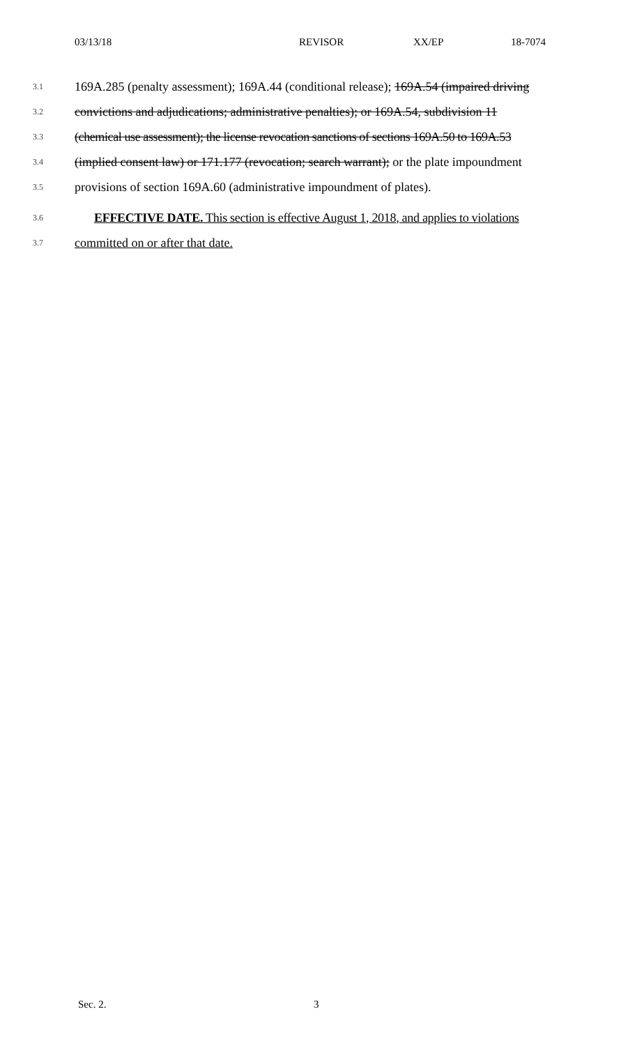03/13/18 REVISOR XX/EP 18-7074
3.1 169A.285 (penalty assessment); 169A.44 (conditional release); 169A.54 (impaired driving
3.2 convictions and adjudications; administrative penalties); or 169A.54, subdivision 11
3.3 (chemical use assessment); the license revocation sanctions of sections 169A.50 to 169A.53
3.4 (implied consent law) or 171.177 (revocation; search warrant); or the plate impoundment
3.5 provisions of section 169A.60 (administrative impoundment of plates).
3.6 EFFECTIVE DATE. This section is effective August 1, 2018, and applies to violations
3.7 committed on or after that date.
Sec. 2. 3